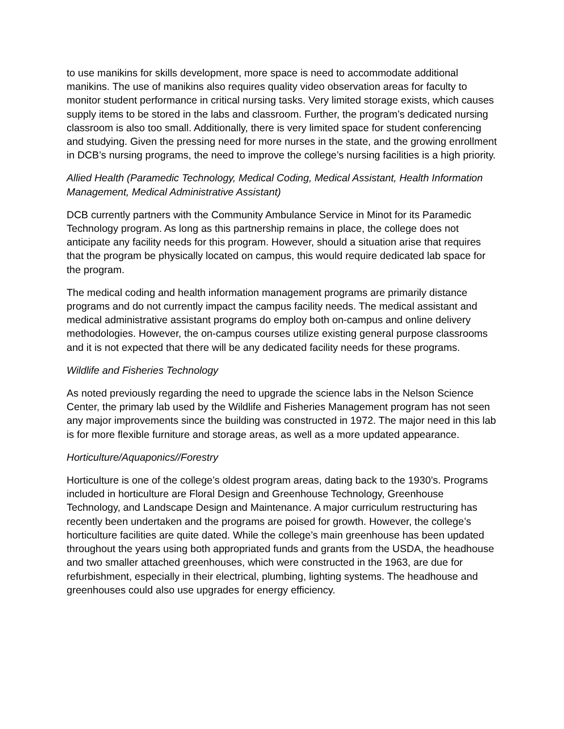to use manikins for skills development, more space is need to accommodate additional manikins. The use of manikins also requires quality video observation areas for faculty to monitor student performance in critical nursing tasks. Very limited storage exists, which causes supply items to be stored in the labs and classroom. Further, the program’s dedicated nursing classroom is also too small. Additionally, there is very limited space for student conferencing and studying. Given the pressing need for more nurses in the state, and the growing enrollment in DCB’s nursing programs, the need to improve the college’s nursing facilities is a high priority.
Allied Health (Paramedic Technology, Medical Coding, Medical Assistant, Health Information Management, Medical Administrative Assistant)
DCB currently partners with the Community Ambulance Service in Minot for its Paramedic Technology program. As long as this partnership remains in place, the college does not anticipate any facility needs for this program. However, should a situation arise that requires that the program be physically located on campus, this would require dedicated lab space for the program.
The medical coding and health information management programs are primarily distance programs and do not currently impact the campus facility needs. The medical assistant and medical administrative assistant programs do employ both on-campus and online delivery methodologies. However, the on-campus courses utilize existing general purpose classrooms and it is not expected that there will be any dedicated facility needs for these programs.
Wildlife and Fisheries Technology
As noted previously regarding the need to upgrade the science labs in the Nelson Science Center, the primary lab used by the Wildlife and Fisheries Management program has not seen any major improvements since the building was constructed in 1972. The major need in this lab is for more flexible furniture and storage areas, as well as a more updated appearance.
Horticulture/Aquaponics//Forestry
Horticulture is one of the college’s oldest program areas, dating back to the 1930’s. Programs included in horticulture are Floral Design and Greenhouse Technology, Greenhouse Technology, and Landscape Design and Maintenance. A major curriculum restructuring has recently been undertaken and the programs are poised for growth. However, the college’s horticulture facilities are quite dated. While the college’s main greenhouse has been updated throughout the years using both appropriated funds and grants from the USDA, the headhouse and two smaller attached greenhouses, which were constructed in the 1963, are due for refurbishment, especially in their electrical, plumbing, lighting systems. The headhouse and greenhouses could also use upgrades for energy efficiency.